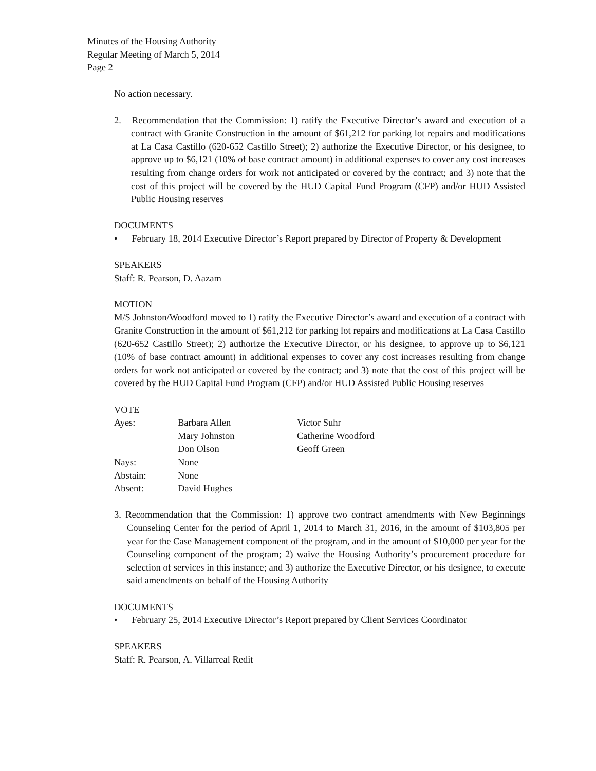Minutes of the Housing Authority
Regular Meeting of March 5, 2014
Page 2
No action necessary.
2. Recommendation that the Commission: 1) ratify the Executive Director’s award and execution of a contract with Granite Construction in the amount of $61,212 for parking lot repairs and modifications at La Casa Castillo (620-652 Castillo Street); 2) authorize the Executive Director, or his designee, to approve up to $6,121 (10% of base contract amount) in additional expenses to cover any cost increases resulting from change orders for work not anticipated or covered by the contract; and 3) note that the cost of this project will be covered by the HUD Capital Fund Program (CFP) and/or HUD Assisted Public Housing reserves
DOCUMENTS
• February 18, 2014 Executive Director’s Report prepared by Director of Property & Development
SPEAKERS
Staff: R. Pearson, D. Aazam
MOTION
M/S Johnston/Woodford moved to 1) ratify the Executive Director’s award and execution of a contract with Granite Construction in the amount of $61,212 for parking lot repairs and modifications at La Casa Castillo (620-652 Castillo Street); 2) authorize the Executive Director, or his designee, to approve up to $6,121 (10% of base contract amount) in additional expenses to cover any cost increases resulting from change orders for work not anticipated or covered by the contract; and 3) note that the cost of this project will be covered by the HUD Capital Fund Program (CFP) and/or HUD Assisted Public Housing reserves
VOTE
| Ayes: | Barbara Allen | Victor Suhr |
| | Mary Johnston | Catherine Woodford |
| | Don Olson | Geoff Green |
| Nays: | None | |
| Abstain: | None | |
| Absent: | David Hughes | |
3. Recommendation that the Commission: 1) approve two contract amendments with New Beginnings Counseling Center for the period of April 1, 2014 to March 31, 2016, in the amount of $103,805 per year for the Case Management component of the program, and in the amount of $10,000 per year for the Counseling component of the program; 2) waive the Housing Authority’s procurement procedure for selection of services in this instance; and 3) authorize the Executive Director, or his designee, to execute said amendments on behalf of the Housing Authority
DOCUMENTS
• February 25, 2014 Executive Director’s Report prepared by Client Services Coordinator
SPEAKERS
Staff: R. Pearson, A. Villarreal Redit